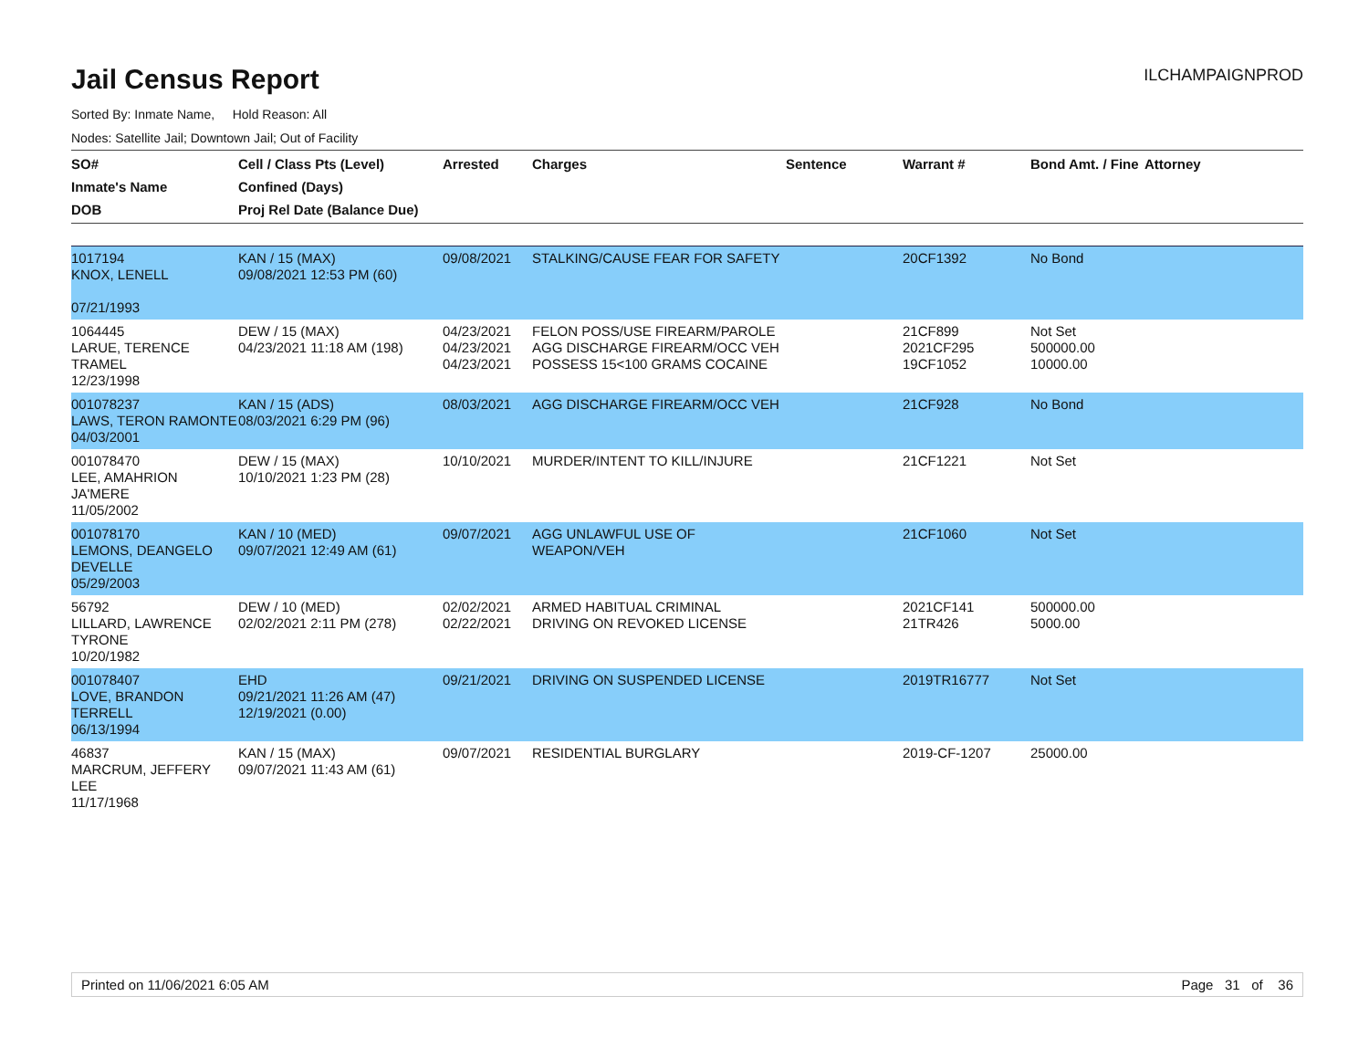Jail Census Report
ILCHAMPAIGNPROD
Sorted By: Inmate Name, Hold Reason: All
Nodes: Satellite Jail; Downtown Jail; Out of Facility
| SO# Inmate's Name DOB | Cell / Class Pts (Level) Confined (Days) Proj Rel Date (Balance Due) | Arrested | Charges | Sentence | Warrant # | Bond Amt. / Fine | Attorney |
| --- | --- | --- | --- | --- | --- | --- | --- |
| 1017194 KNOX, LENELL 07/21/1993 | KAN / 15 (MAX) 09/08/2021 12:53 PM (60) | 09/08/2021 | STALKING/CAUSE FEAR FOR SAFETY | | 20CF1392 | No Bond | |
| 1064445 LARUE, TERENCE TRAMEL 12/23/1998 | DEW / 15 (MAX) 04/23/2021 11:18 AM (198) | 04/23/2021 04/23/2021 04/23/2021 | FELON POSS/USE FIREARM/PAROLE AGG DISCHARGE FIREARM/OCC VEH POSSESS 15<100 GRAMS COCAINE | | 21CF899 2021CF295 19CF1052 | Not Set 500000.00 10000.00 | |
| 001078237 LAWS, TERON RAMONTE 04/03/2001 | KAN / 15 (ADS) 08/03/2021 6:29 PM (96) | 08/03/2021 | AGG DISCHARGE FIREARM/OCC VEH | | 21CF928 | No Bond | |
| 001078470 LEE, AMAHRION JA'MERE 11/05/2002 | DEW / 15 (MAX) 10/10/2021 1:23 PM (28) | 10/10/2021 | MURDER/INTENT TO KILL/INJURE | | 21CF1221 | Not Set | |
| 001078170 LEMONS, DEANGELO DEVELLE 05/29/2003 | KAN / 10 (MED) 09/07/2021 12:49 AM (61) | 09/07/2021 | AGG UNLAWFUL USE OF WEAPON/VEH | | 21CF1060 | Not Set | |
| 56792 LILLARD, LAWRENCE TYRONE 10/20/1982 | DEW / 10 (MED) 02/02/2021 2:11 PM (278) | 02/02/2021 02/22/2021 | ARMED HABITUAL CRIMINAL DRIVING ON REVOKED LICENSE | | 2021CF141 21TR426 | 500000.00 5000.00 | |
| 001078407 LOVE, BRANDON TERRELL 06/13/1994 | EHD 09/21/2021 11:26 AM (47) 12/19/2021 (0.00) | 09/21/2021 | DRIVING ON SUSPENDED LICENSE | | 2019TR16777 | Not Set | |
| 46837 MARCRUM, JEFFERY LEE 11/17/1968 | KAN / 15 (MAX) 09/07/2021 11:43 AM (61) | 09/07/2021 | RESIDENTIAL BURGLARY | | 2019-CF-1207 | 25000.00 | |
Printed on 11/06/2021 6:05 AM Page 31 of 36